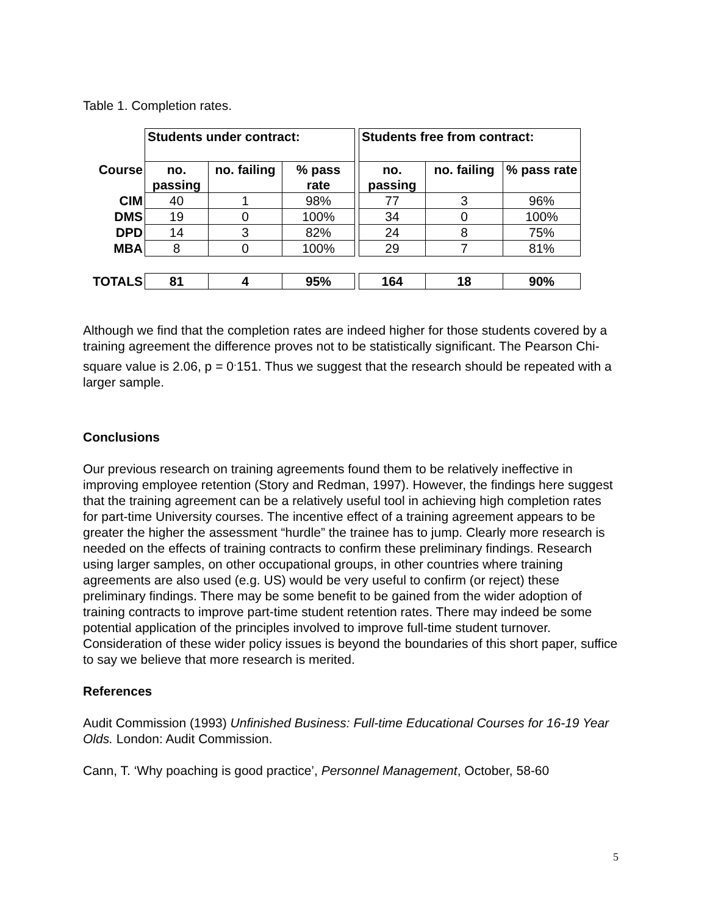Table 1. Completion rates.
| | Students under contract: | | | | Students free from contract: | | |
| Course | no. passing | no. failing | % pass rate | | no. passing | no. failing | % pass rate |
| CIM | 40 | 1 | 98% | | 77 | 3 | 96% |
| DMS | 19 | 0 | 100% | | 34 | 0 | 100% |
| DPD | 14 | 3 | 82% | | 24 | 8 | 75% |
| MBA | 8 | 0 | 100% | | 29 | 7 | 81% |
| TOTALS | 81 | 4 | 95% | | 164 | 18 | 90% |
Although we find that the completion rates are indeed higher for those students covered by a training agreement the difference proves not to be statistically significant. The Pearson Chi-square value is 2.06, p = 0<sup>.</sup>151. Thus we suggest that the research should be repeated with a larger sample.
Conclusions
Our previous research on training agreements found them to be relatively ineffective in improving employee retention (Story and Redman, 1997). However, the findings here suggest that the training agreement can be a relatively useful tool in achieving high completion rates for part-time University courses. The incentive effect of a training agreement appears to be greater the higher the assessment “hurdle” the trainee has to jump. Clearly more research is needed on the effects of training contracts to confirm these preliminary findings. Research using larger samples, on other occupational groups, in other countries where training agreements are also used (e.g. US) would be very useful to confirm (or reject) these preliminary findings. There may be some benefit to be gained from the wider adoption of training contracts to improve part-time student retention rates. There may indeed be some potential application of the principles involved to improve full-time student turnover. Consideration of these wider policy issues is beyond the boundaries of this short paper, suffice to say we believe that more research is merited.
References
Audit Commission (1993) Unfinished Business: Full-time Educational Courses for 16-19 Year Olds. London: Audit Commission.
Cann, T. ‘Why poaching is good practice’, Personnel Management, October, 58-60
5